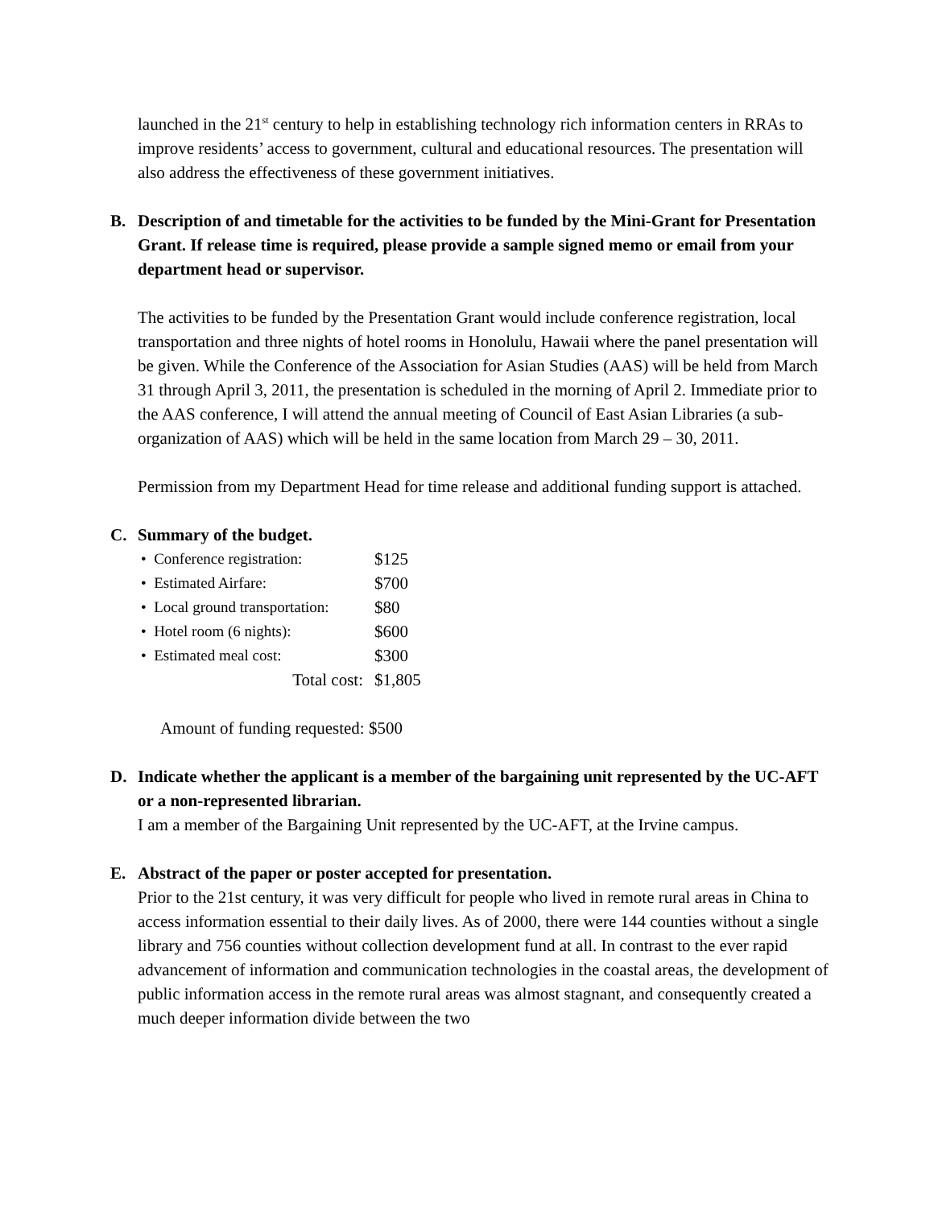launched in the 21<sup>st</sup> century to help in establishing technology rich information centers in RRAs to improve residents’ access to government, cultural and educational resources. The presentation will also address the effectiveness of these government initiatives.
B. Description of and timetable for the activities to be funded by the Mini-Grant for Presentation Grant. If release time is required, please provide a sample signed memo or email from your department head or supervisor.
The activities to be funded by the Presentation Grant would include conference registration, local transportation and three nights of hotel rooms in Honolulu, Hawaii where the panel presentation will be given. While the Conference of the Association for Asian Studies (AAS) will be held from March 31 through April 3, 2011, the presentation is scheduled in the morning of April 2. Immediate prior to the AAS conference, I will attend the annual meeting of Council of East Asian Libraries (a sub-organization of AAS) which will be held in the same location from March 29 – 30, 2011.
Permission from my Department Head for time release and additional funding support is attached.
C. Summary of the budget.
| • Conference registration: | $125 |
| • Estimated Airfare: | $700 |
| • Local ground transportation: | $80 |
| • Hotel room (6 nights): | $600 |
| • Estimated meal cost: | $300 |
| Total cost: | $1,805 |
Amount of funding requested: $500
D. Indicate whether the applicant is a member of the bargaining unit represented by the UC-AFT or a non-represented librarian.
I am a member of the Bargaining Unit represented by the UC-AFT, at the Irvine campus.
E. Abstract of the paper or poster accepted for presentation.
Prior to the 21st century, it was very difficult for people who lived in remote rural areas in China to access information essential to their daily lives. As of 2000, there were 144 counties without a single library and 756 counties without collection development fund at all. In contrast to the ever rapid advancement of information and communication technologies in the coastal areas, the development of public information access in the remote rural areas was almost stagnant, and consequently created a much deeper information divide between the two